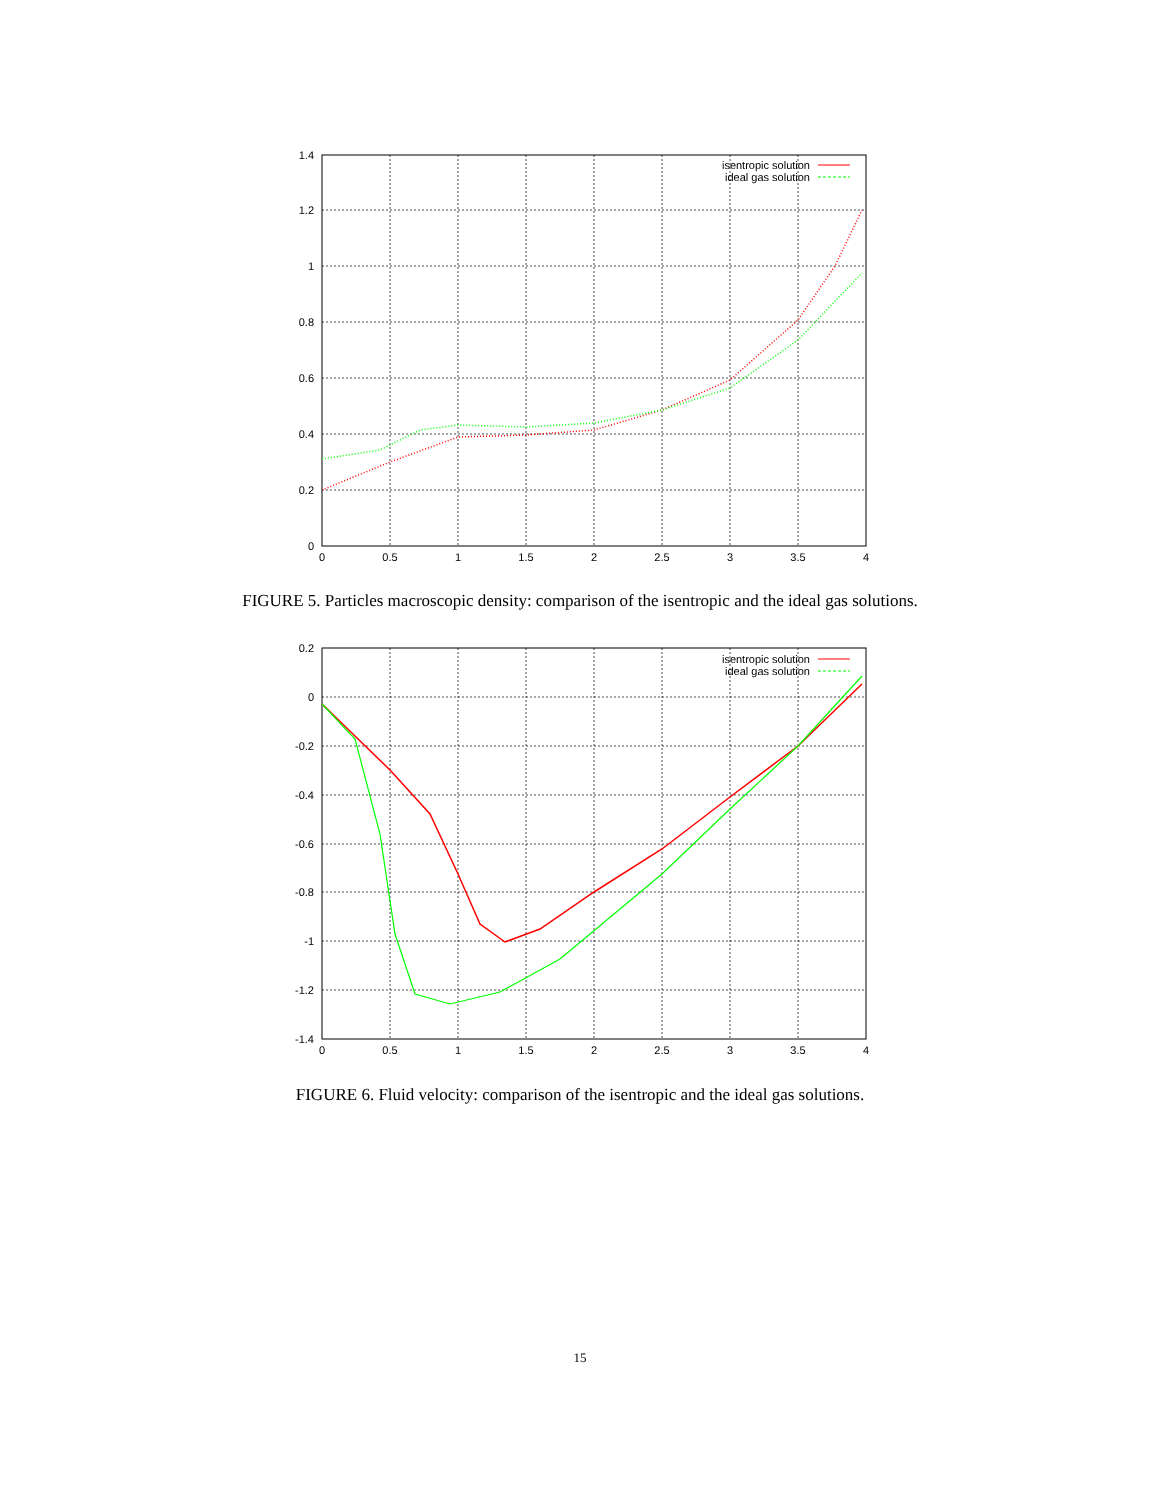1.4
1.2
1
0.8
0.6
0.4
0.2
0
0
0.5
1
1.5
2
2.5
3
3.5
4
isentropic solution
ideal gas solution
FIGURE 5. Particles macroscopic density: comparison of the isentropic and the ideal gas solutions.
0.2
0
-0.2
-0.4
-0.6
-0.8
-1
-1.2
-1.4
0
0.5
1
1.5
2
2.5
3
3.5
4
isentropic solution
ideal gas solution
FIGURE 6. Fluid velocity: comparison of the isentropic and the ideal gas solutions.
15